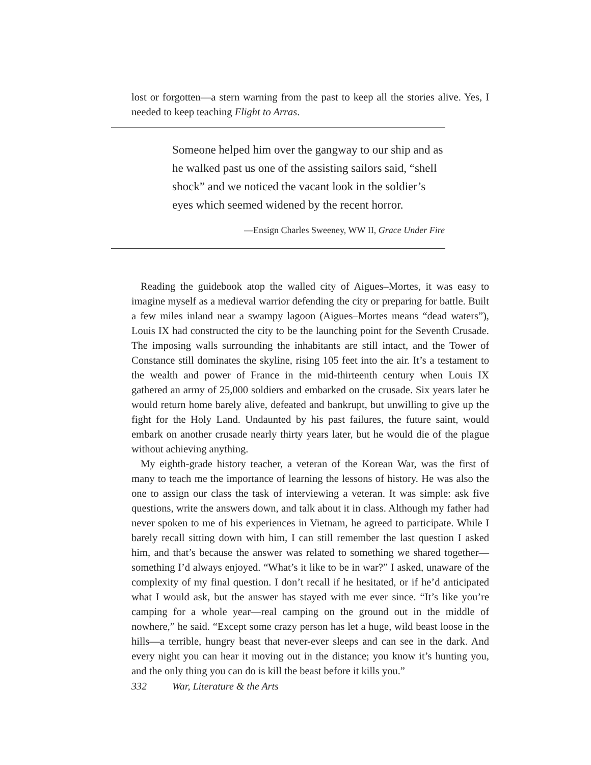lost or forgotten—a stern warning from the past to keep all the stories alive. Yes, I needed to keep teaching Flight to Arras.
Someone helped him over the gangway to our ship and as he walked past us one of the assisting sailors said, “shell shock” and we noticed the vacant look in the soldier’s eyes which seemed widened by the recent horror.
—Ensign Charles Sweeney, WW II, Grace Under Fire
Reading the guidebook atop the walled city of Aigues–Mortes, it was easy to imagine myself as a medieval warrior defending the city or preparing for battle. Built a few miles inland near a swampy lagoon (Aigues–Mortes means “dead waters”), Louis IX had constructed the city to be the launching point for the Seventh Crusade. The imposing walls surrounding the inhabitants are still intact, and the Tower of Constance still dominates the skyline, rising 105 feet into the air. It’s a testament to the wealth and power of France in the mid-thirteenth century when Louis IX gathered an army of 25,000 soldiers and embarked on the crusade. Six years later he would return home barely alive, defeated and bankrupt, but unwilling to give up the fight for the Holy Land. Undaunted by his past failures, the future saint, would embark on another crusade nearly thirty years later, but he would die of the plague without achieving anything.
My eighth-grade history teacher, a veteran of the Korean War, was the first of many to teach me the importance of learning the lessons of history. He was also the one to assign our class the task of interviewing a veteran. It was simple: ask five questions, write the answers down, and talk about it in class. Although my father had never spoken to me of his experiences in Vietnam, he agreed to participate. While I barely recall sitting down with him, I can still remember the last question I asked him, and that’s because the answer was related to something we shared together—something I’d always enjoyed. “What’s it like to be in war?” I asked, unaware of the complexity of my final question. I don’t recall if he hesitated, or if he’d anticipated what I would ask, but the answer has stayed with me ever since. “It’s like you’re camping for a whole year—real camping on the ground out in the middle of nowhere,” he said. “Except some crazy person has let a huge, wild beast loose in the hills—a terrible, hungry beast that never-ever sleeps and can see in the dark. And every night you can hear it moving out in the distance; you know it’s hunting you, and the only thing you can do is kill the beast before it kills you.”
332 War, Literature & the Arts